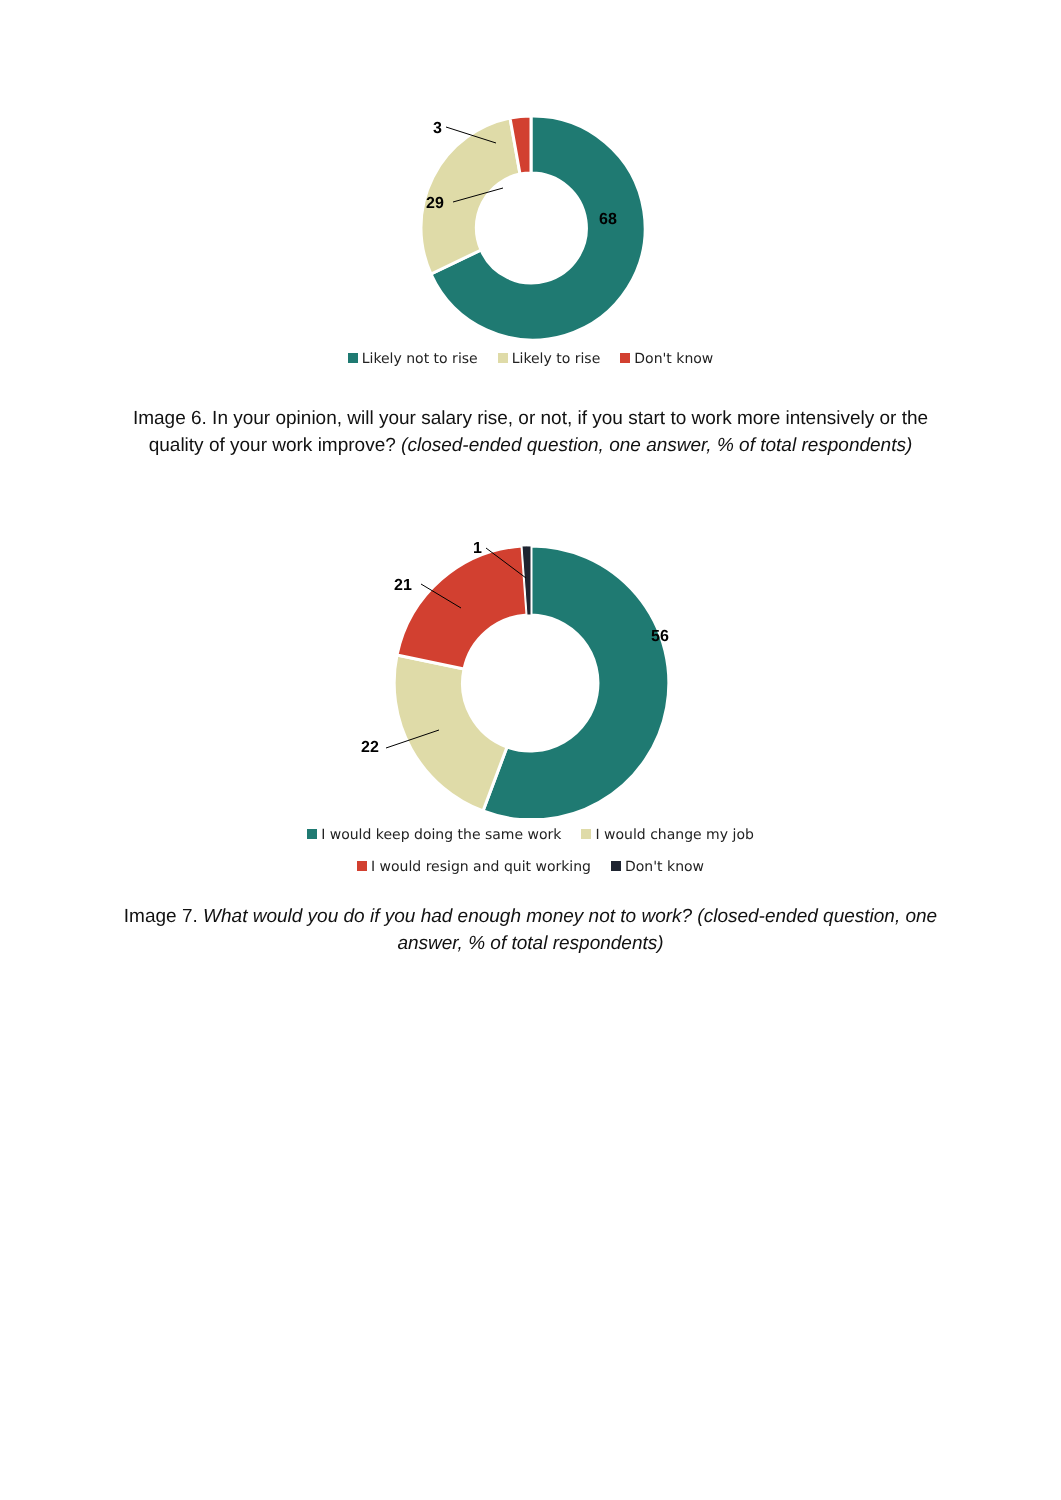29
3
68
Likely not to rise Likely to rise Don't know
Image 6. In your opinion, will your salary rise, or not, if you start to work more intensively or the quality of your work improve? (closed-ended question, one answer, % of total respondents)
22
21
1
56
I would keep doing the same work I would change my job
I would resign and quit working Don't know
Image 7. What would you do if you had enough money not to work? (closed-ended question, one answer, % of total respondents)